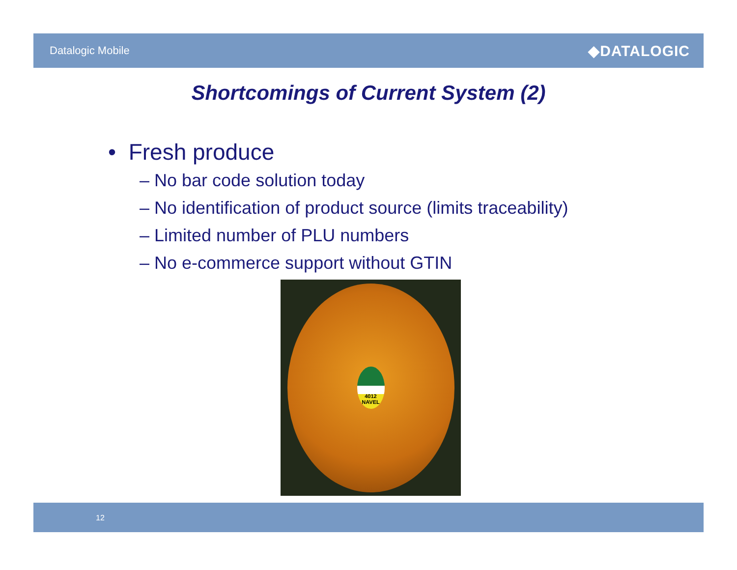Datalogic Mobile ◆DATALOGIC
Shortcomings of Current System (2)
• Fresh produce
– No bar code solution today
– No identification of product source (limits traceability)
– Limited number of PLU numbers
– No e-commerce support without GTIN
4012
NAVEL
12